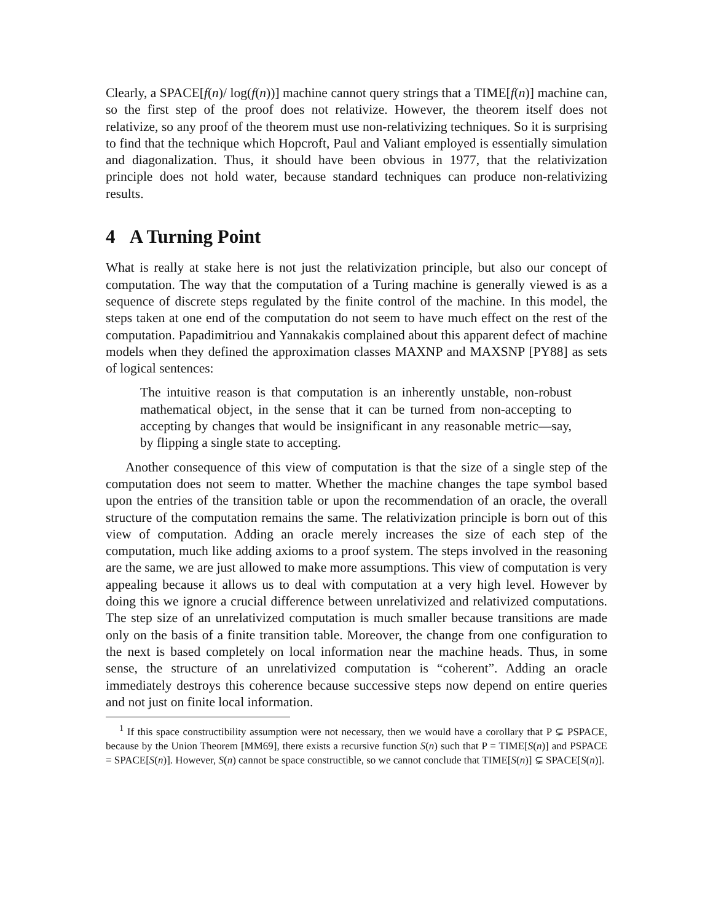Clearly, a SPACE[f(n)/ log(f(n))] machine cannot query strings that a TIME[f(n)] machine can, so the first step of the proof does not relativize. However, the theorem itself does not relativize, so any proof of the theorem must use non-relativizing techniques. So it is surprising to find that the technique which Hopcroft, Paul and Valiant employed is essentially simulation and diagonalization. Thus, it should have been obvious in 1977, that the relativization principle does not hold water, because standard techniques can produce non-relativizing results.
4 A Turning Point
What is really at stake here is not just the relativization principle, but also our concept of computation. The way that the computation of a Turing machine is generally viewed is as a sequence of discrete steps regulated by the finite control of the machine. In this model, the steps taken at one end of the computation do not seem to have much effect on the rest of the computation. Papadimitriou and Yannakakis complained about this apparent defect of machine models when they defined the approximation classes MAXNP and MAXSNP [PY88] as sets of logical sentences:
The intuitive reason is that computation is an inherently unstable, non-robust mathematical object, in the sense that it can be turned from non-accepting to accepting by changes that would be insignificant in any reasonable metric—say, by flipping a single state to accepting.
Another consequence of this view of computation is that the size of a single step of the computation does not seem to matter. Whether the machine changes the tape symbol based upon the entries of the transition table or upon the recommendation of an oracle, the overall structure of the computation remains the same. The relativization principle is born out of this view of computation. Adding an oracle merely increases the size of each step of the computation, much like adding axioms to a proof system. The steps involved in the reasoning are the same, we are just allowed to make more assumptions. This view of computation is very appealing because it allows us to deal with computation at a very high level. However by doing this we ignore a crucial difference between unrelativized and relativized computations. The step size of an unrelativized computation is much smaller because transitions are made only on the basis of a finite transition table. Moreover, the change from one configuration to the next is based completely on local information near the machine heads. Thus, in some sense, the structure of an unrelativized computation is “coherent”. Adding an oracle immediately destroys this coherence because successive steps now depend on entire queries and not just on finite local information.
<sup>1</sup> If this space constructibility assumption were not necessary, then we would have a corollary that P ⊊ PSPACE, because by the Union Theorem [MM69], there exists a recursive function S(n) such that P = TIME[S(n)] and PSPACE = SPACE[S(n)]. However, S(n) cannot be space constructible, so we cannot conclude that TIME[S(n)] ⊊ SPACE[S(n)].